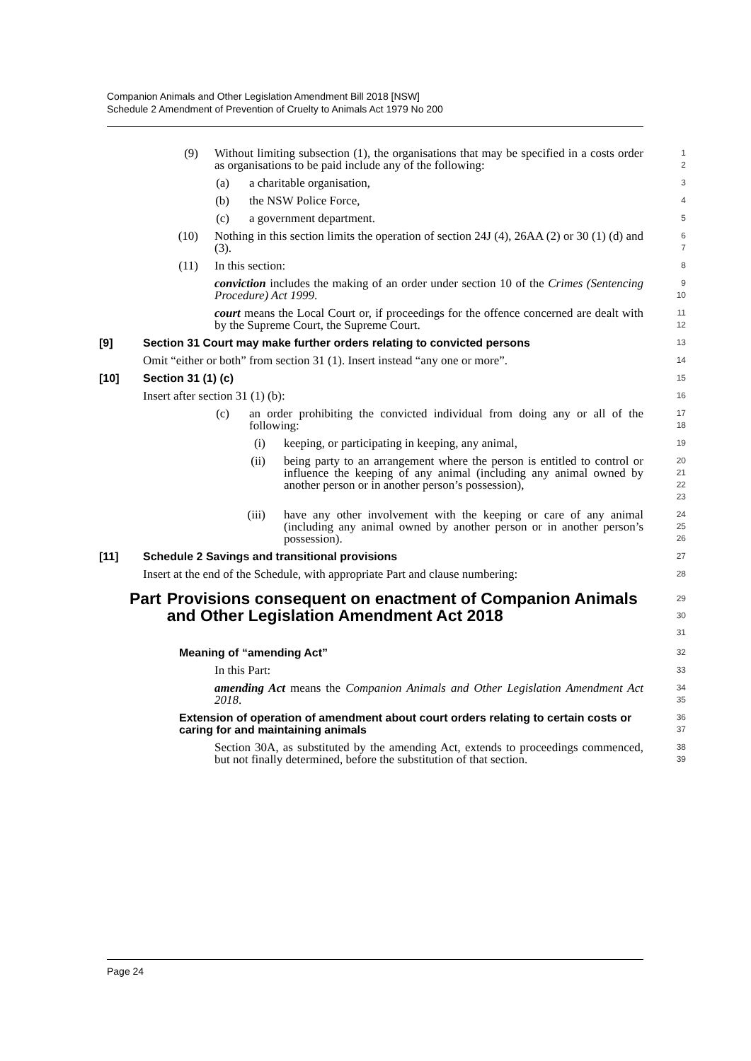Companion Animals and Other Legislation Amendment Bill 2018 [NSW]
Schedule 2 Amendment of Prevention of Cruelty to Animals Act 1979 No 200
(9) Without limiting subsection (1), the organisations that may be specified in a costs order as organisations to be paid include any of the following:
1
2
(a) a charitable organisation,
3
(b) the NSW Police Force,
4
(c) a government department.
5
(10) Nothing in this section limits the operation of section 24J (4), 26AA (2) or 30 (1) (d) and (3).
6
7
(11) In this section:
8
conviction includes the making of an order under section 10 of the Crimes (Sentencing Procedure) Act 1999.
9
10
court means the Local Court or, if proceedings for the offence concerned are dealt with by the Supreme Court, the Supreme Court.
11
12
[9] Section 31 Court may make further orders relating to convicted persons
13
Omit “either or both” from section 31 (1). Insert instead “any one or more”.
14
[10] Section 31 (1) (c)
15
Insert after section 31 (1) (b):
16
(c) an order prohibiting the convicted individual from doing any or all of the following:
17
18
(i) keeping, or participating in keeping, any animal,
19
(ii) being party to an arrangement where the person is entitled to control or influence the keeping of any animal (including any animal owned by another person or in another person’s possession),
20
21
22
23
(iii) have any other involvement with the keeping or care of any animal (including any animal owned by another person or in another person’s possession).
24
25
26
[11] Schedule 2 Savings and transitional provisions
27
Insert at the end of the Schedule, with appropriate Part and clause numbering:
28
Part Provisions consequent on enactment of Companion Animals and Other Legislation Amendment Act 2018
29
30
31
Meaning of “amending Act”
32
In this Part:
33
amending Act means the Companion Animals and Other Legislation Amendment Act 2018.
34
35
Extension of operation of amendment about court orders relating to certain costs or caring for and maintaining animals
36
37
Section 30A, as substituted by the amending Act, extends to proceedings commenced, but not finally determined, before the substitution of that section.
38
39
Page 24